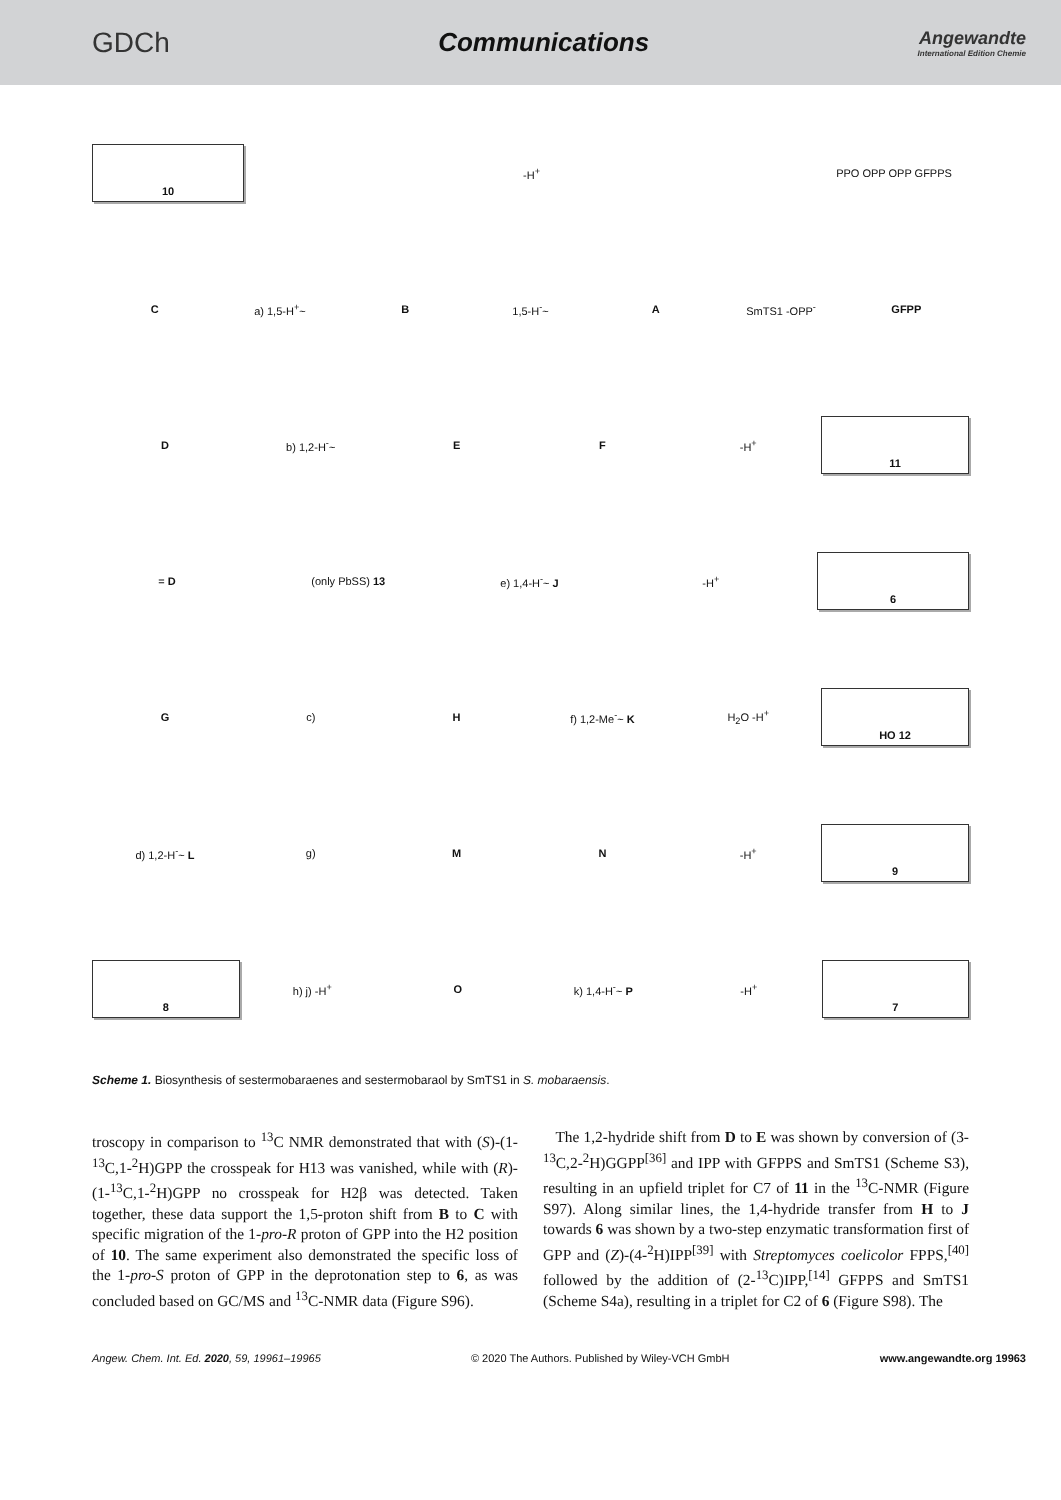GDCh Communications Angewandte
International Edition Chemie
10
-H<sup>+</sup> PPO OPP OPP GFPPS
C a) 1,5-H<sup>+</sup>~ B 1,5-H<sup>-</sup>~ A SmTS1 -OPP<sup>-</sup> GFPP
D b) 1,2-H<sup>-</sup>~ E F -H<sup>+</sup>
11
= D (only PbSS) 13 e) 1,4-H<sup>-</sup>~ J -H<sup>+</sup>
6
G c) H f) 1,2-Me<sup>-</sup>~ K H<sub>2</sub>O -H<sup>+</sup>
HO 12
d) 1,2-H<sup>-</sup>~ L g) M N -H<sup>+</sup>
9
8
h) j) -H<sup>+</sup> O k) 1,4-H<sup>-</sup>~ P -H<sup>+</sup>
7
Scheme 1. Biosynthesis of sestermobaraenes and sestermobaraol by SmTS1 in S. mobaraensis.
troscopy in comparison to <sup>13</sup>C NMR demonstrated that with (S)-(1-<sup>13</sup>C,1-<sup>2</sup>H)GPP the crosspeak for H13 was vanished, while with (R)-(1-<sup>13</sup>C,1-<sup>2</sup>H)GPP no crosspeak for H2β was detected. Taken together, these data support the 1,5-proton shift from B to C with specific migration of the 1-pro-R proton of GPP into the H2 position of 10. The same experiment also demonstrated the specific loss of the 1-pro-S proton of GPP in the deprotonation step to 6, as was concluded based on GC/MS and <sup>13</sup>C-NMR data (Figure S96).
The 1,2-hydride shift from D to E was shown by conversion of (3-<sup>13</sup>C,2-<sup>2</sup>H)GGPP<sup>[36]</sup> and IPP with GFPPS and SmTS1 (Scheme S3), resulting in an upfield triplet for C7 of 11 in the <sup>13</sup>C-NMR (Figure S97). Along similar lines, the 1,4-hydride transfer from H to J towards 6 was shown by a two-step enzymatic transformation first of GPP and (Z)-(4-<sup>2</sup>H)IPP<sup>[39]</sup> with Streptomyces coelicolor FPPS,<sup>[40]</sup> followed by the addition of (2-<sup>13</sup>C)IPP,<sup>[14]</sup> GFPPS and SmTS1 (Scheme S4a), resulting in a triplet for C2 of 6 (Figure S98). The
Angew. Chem. Int. Ed. 2020, 59, 19961–19965 © 2020 The Authors. Published by Wiley-VCH GmbH www.angewandte.org 19963